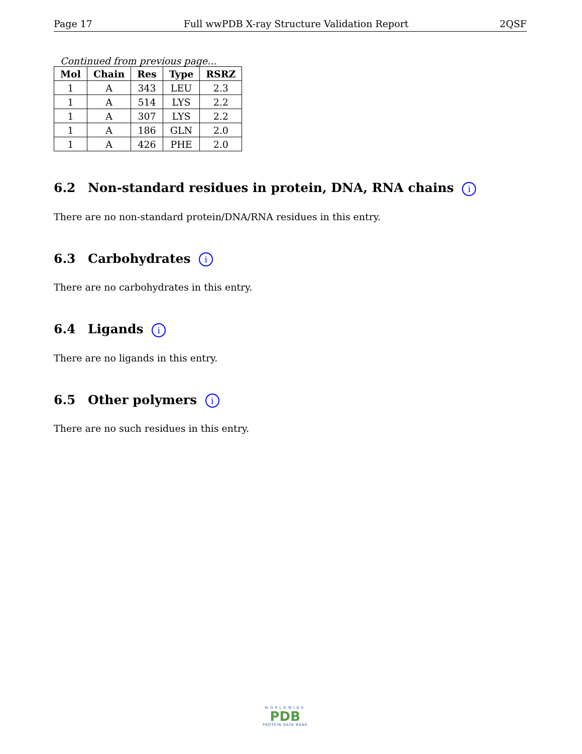Page 17 Full wwPDB X-ray Structure Validation Report 2QSF
Continued from previous page...
| Mol | Chain | Res | Type | RSRZ |
| --- | --- | --- | --- | --- |
| 1 | A | 343 | LEU | 2.3 |
| 1 | A | 514 | LYS | 2.2 |
| 1 | A | 307 | LYS | 2.2 |
| 1 | A | 186 | GLN | 2.0 |
| 1 | A | 426 | PHE | 2.0 |
6.2 Non-standard residues in protein, DNA, RNA chains i
There are no non-standard protein/DNA/RNA residues in this entry.
6.3 Carbohydrates i
There are no carbohydrates in this entry.
6.4 Ligands i
There are no ligands in this entry.
6.5 Other polymers i
There are no such residues in this entry.
WORLDWIDE
PDB
PROTEIN DATA BANK